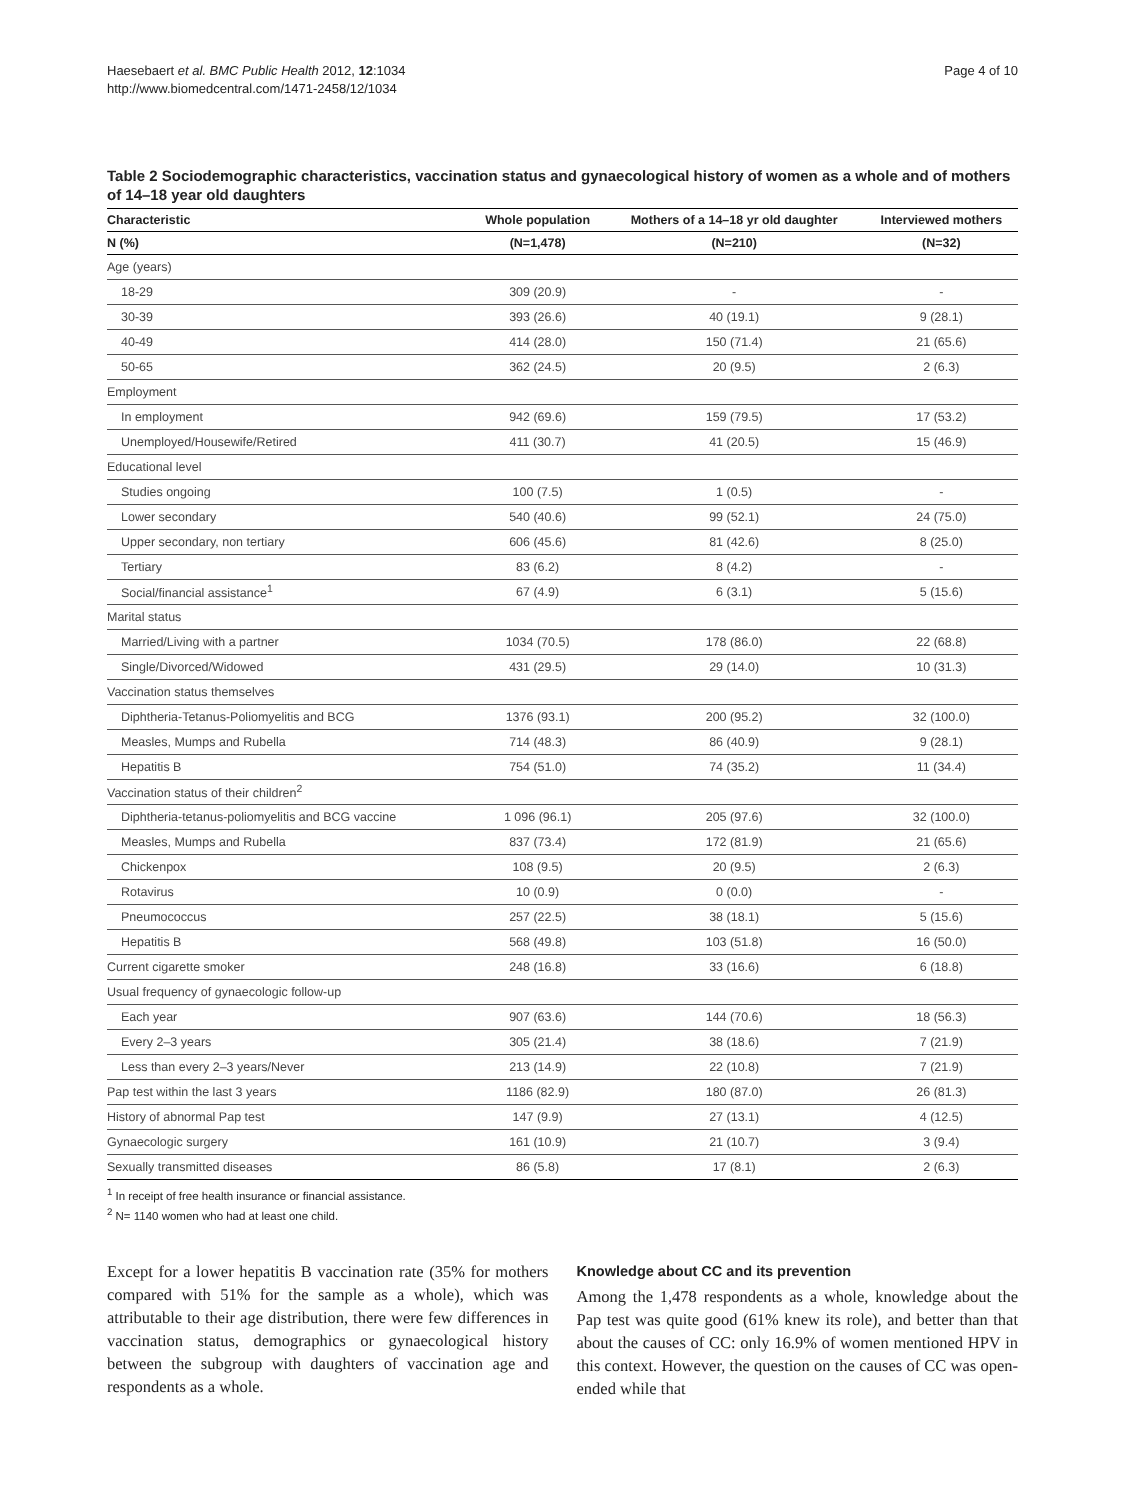Haesebaert et al. BMC Public Health 2012, 12:1034
http://www.biomedcentral.com/1471-2458/12/1034
Page 4 of 10
Table 2 Sociodemographic characteristics, vaccination status and gynaecological history of women as a whole and of mothers of 14–18 year old daughters
| Characteristic | Whole population | Mothers of a 14–18 yr old daughter | Interviewed mothers |
| --- | --- | --- | --- |
| N (%) | (N=1,478) | (N=210) | (N=32) |
| Age (years) | | | |
| 18-29 | 309 (20.9) | - | - |
| 30-39 | 393 (26.6) | 40 (19.1) | 9 (28.1) |
| 40-49 | 414 (28.0) | 150 (71.4) | 21 (65.6) |
| 50-65 | 362 (24.5) | 20 (9.5) | 2 (6.3) |
| Employment | | | |
| In employment | 942 (69.6) | 159 (79.5) | 17 (53.2) |
| Unemployed/Housewife/Retired | 411 (30.7) | 41 (20.5) | 15 (46.9) |
| Educational level | | | |
| Studies ongoing | 100 (7.5) | 1 (0.5) | - |
| Lower secondary | 540 (40.6) | 99 (52.1) | 24 (75.0) |
| Upper secondary, non tertiary | 606 (45.6) | 81 (42.6) | 8 (25.0) |
| Tertiary | 83 (6.2) | 8 (4.2) | - |
| Social/financial assistance<sup>1</sup> | 67 (4.9) | 6 (3.1) | 5 (15.6) |
| Marital status | | | |
| Married/Living with a partner | 1034 (70.5) | 178 (86.0) | 22 (68.8) |
| Single/Divorced/Widowed | 431 (29.5) | 29 (14.0) | 10 (31.3) |
| Vaccination status themselves | | | |
| Diphtheria-Tetanus-Poliomyelitis and BCG | 1376 (93.1) | 200 (95.2) | 32 (100.0) |
| Measles, Mumps and Rubella | 714 (48.3) | 86 (40.9) | 9 (28.1) |
| Hepatitis B | 754 (51.0) | 74 (35.2) | 11 (34.4) |
| Vaccination status of their children<sup>2</sup> | | | |
| Diphtheria-tetanus-poliomyelitis and BCG vaccine | 1 096 (96.1) | 205 (97.6) | 32 (100.0) |
| Measles, Mumps and Rubella | 837 (73.4) | 172 (81.9) | 21 (65.6) |
| Chickenpox | 108 (9.5) | 20 (9.5) | 2 (6.3) |
| Rotavirus | 10 (0.9) | 0 (0.0) | - |
| Pneumococcus | 257 (22.5) | 38 (18.1) | 5 (15.6) |
| Hepatitis B | 568 (49.8) | 103 (51.8) | 16 (50.0) |
| Current cigarette smoker | 248 (16.8) | 33 (16.6) | 6 (18.8) |
| Usual frequency of gynaecologic follow-up | | | |
| Each year | 907 (63.6) | 144 (70.6) | 18 (56.3) |
| Every 2–3 years | 305 (21.4) | 38 (18.6) | 7 (21.9) |
| Less than every 2–3 years/Never | 213 (14.9) | 22 (10.8) | 7 (21.9) |
| Pap test within the last 3 years | 1186 (82.9) | 180 (87.0) | 26 (81.3) |
| History of abnormal Pap test | 147 (9.9) | 27 (13.1) | 4 (12.5) |
| Gynaecologic surgery | 161 (10.9) | 21 (10.7) | 3 (9.4) |
| Sexually transmitted diseases | 86 (5.8) | 17 (8.1) | 2 (6.3) |
<sup>1</sup> In receipt of free health insurance or financial assistance.
<sup>2</sup> N= 1140 women who had at least one child.
Except for a lower hepatitis B vaccination rate (35% for mothers compared with 51% for the sample as a whole), which was attributable to their age distribution, there were few differences in vaccination status, demographics or gynaecological history between the subgroup with daughters of vaccination age and respondents as a whole.
Knowledge about CC and its prevention
Among the 1,478 respondents as a whole, knowledge about the Pap test was quite good (61% knew its role), and better than that about the causes of CC: only 16.9% of women mentioned HPV in this context. However, the question on the causes of CC was open-ended while that